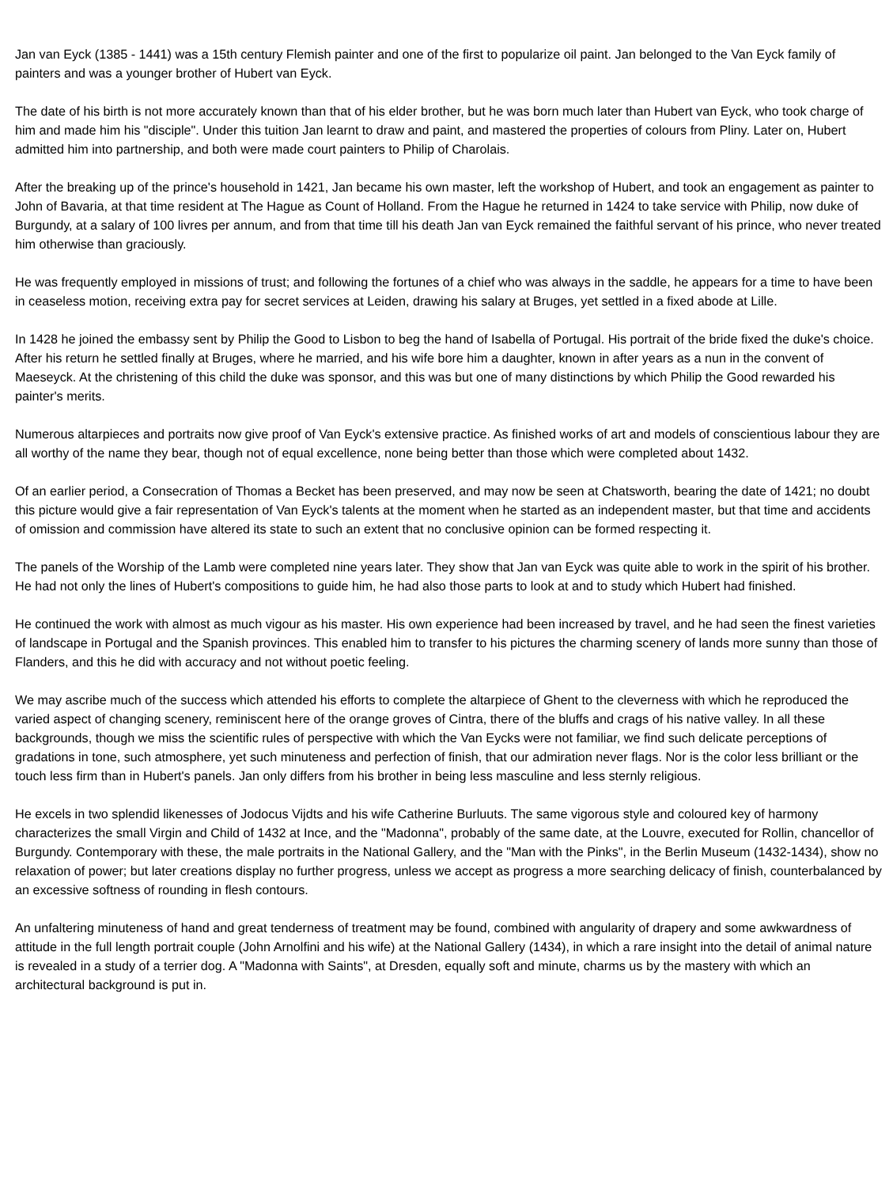Jan van Eyck (1385 - 1441) was a 15th century Flemish painter and one of the first to popularize oil paint. Jan belonged to the Van Eyck family of painters and was a younger brother of Hubert van Eyck.
The date of his birth is not more accurately known than that of his elder brother, but he was born much later than Hubert van Eyck, who took charge of him and made him his "disciple". Under this tuition Jan learnt to draw and paint, and mastered the properties of colours from Pliny. Later on, Hubert admitted him into partnership, and both were made court painters to Philip of Charolais.
After the breaking up of the prince's household in 1421, Jan became his own master, left the workshop of Hubert, and took an engagement as painter to John of Bavaria, at that time resident at The Hague as Count of Holland. From the Hague he returned in 1424 to take service with Philip, now duke of Burgundy, at a salary of 100 livres per annum, and from that time till his death Jan van Eyck remained the faithful servant of his prince, who never treated him otherwise than graciously.
He was frequently employed in missions of trust; and following the fortunes of a chief who was always in the saddle, he appears for a time to have been in ceaseless motion, receiving extra pay for secret services at Leiden, drawing his salary at Bruges, yet settled in a fixed abode at Lille.
In 1428 he joined the embassy sent by Philip the Good to Lisbon to beg the hand of Isabella of Portugal. His portrait of the bride fixed the duke's choice. After his return he settled finally at Bruges, where he married, and his wife bore him a daughter, known in after years as a nun in the convent of Maeseyck. At the christening of this child the duke was sponsor, and this was but one of many distinctions by which Philip the Good rewarded his painter's merits.
Numerous altarpieces and portraits now give proof of Van Eyck's extensive practice. As finished works of art and models of conscientious labour they are all worthy of the name they bear, though not of equal excellence, none being better than those which were completed about 1432.
Of an earlier period, a Consecration of Thomas a Becket has been preserved, and may now be seen at Chatsworth, bearing the date of 1421; no doubt this picture would give a fair representation of Van Eyck's talents at the moment when he started as an independent master, but that time and accidents of omission and commission have altered its state to such an extent that no conclusive opinion can be formed respecting it.
The panels of the Worship of the Lamb were completed nine years later. They show that Jan van Eyck was quite able to work in the spirit of his brother. He had not only the lines of Hubert's compositions to guide him, he had also those parts to look at and to study which Hubert had finished.
He continued the work with almost as much vigour as his master. His own experience had been increased by travel, and he had seen the finest varieties of landscape in Portugal and the Spanish provinces. This enabled him to transfer to his pictures the charming scenery of lands more sunny than those of Flanders, and this he did with accuracy and not without poetic feeling.
We may ascribe much of the success which attended his efforts to complete the altarpiece of Ghent to the cleverness with which he reproduced the varied aspect of changing scenery, reminiscent here of the orange groves of Cintra, there of the bluffs and crags of his native valley. In all these backgrounds, though we miss the scientific rules of perspective with which the Van Eycks were not familiar, we find such delicate perceptions of gradations in tone, such atmosphere, yet such minuteness and perfection of finish, that our admiration never flags. Nor is the color less brilliant or the touch less firm than in Hubert's panels. Jan only differs from his brother in being less masculine and less sternly religious.
He excels in two splendid likenesses of Jodocus Vijdts and his wife Catherine Burluuts. The same vigorous style and coloured key of harmony characterizes the small Virgin and Child of 1432 at Ince, and the "Madonna", probably of the same date, at the Louvre, executed for Rollin, chancellor of Burgundy. Contemporary with these, the male portraits in the National Gallery, and the "Man with the Pinks", in the Berlin Museum (1432-1434), show no relaxation of power; but later creations display no further progress, unless we accept as progress a more searching delicacy of finish, counterbalanced by an excessive softness of rounding in flesh contours.
An unfaltering minuteness of hand and great tenderness of treatment may be found, combined with angularity of drapery and some awkwardness of attitude in the full length portrait couple (John Arnolfini and his wife) at the National Gallery (1434), in which a rare insight into the detail of animal nature is revealed in a study of a terrier dog. A "Madonna with Saints", at Dresden, equally soft and minute, charms us by the mastery with which an architectural background is put in.